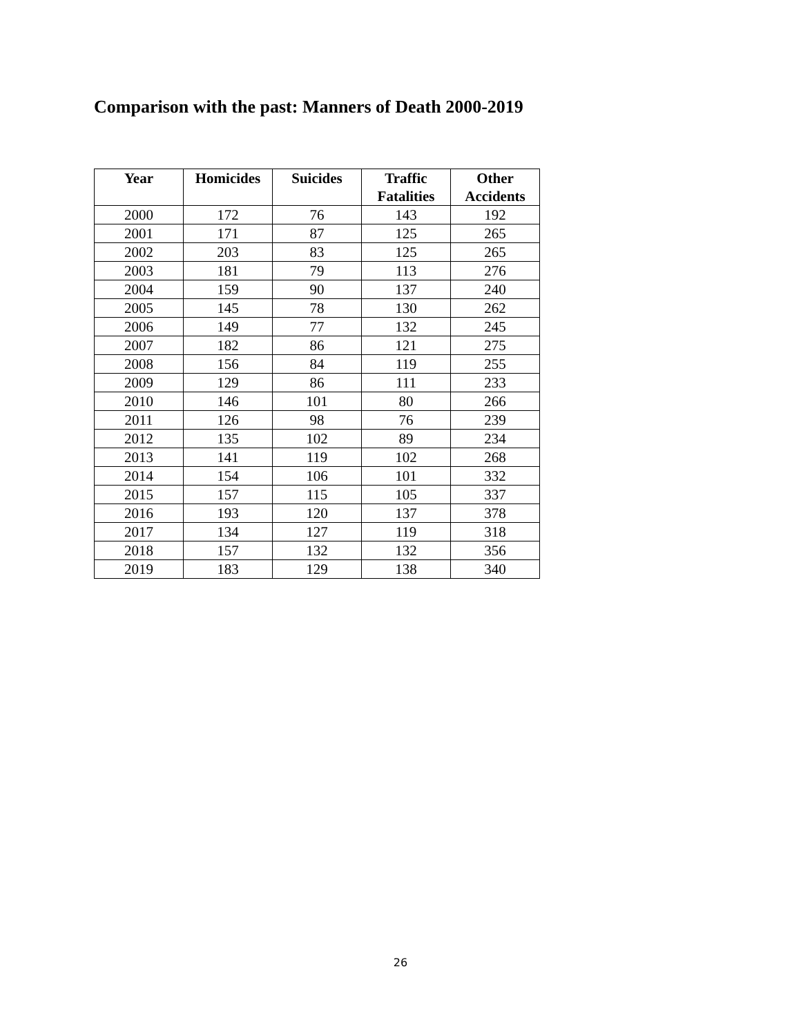Comparison with the past: Manners of Death 2000-2019
| Year | Homicides | Suicides | Traffic Fatalities | Other Accidents |
| --- | --- | --- | --- | --- |
| 2000 | 172 | 76 | 143 | 192 |
| 2001 | 171 | 87 | 125 | 265 |
| 2002 | 203 | 83 | 125 | 265 |
| 2003 | 181 | 79 | 113 | 276 |
| 2004 | 159 | 90 | 137 | 240 |
| 2005 | 145 | 78 | 130 | 262 |
| 2006 | 149 | 77 | 132 | 245 |
| 2007 | 182 | 86 | 121 | 275 |
| 2008 | 156 | 84 | 119 | 255 |
| 2009 | 129 | 86 | 111 | 233 |
| 2010 | 146 | 101 | 80 | 266 |
| 2011 | 126 | 98 | 76 | 239 |
| 2012 | 135 | 102 | 89 | 234 |
| 2013 | 141 | 119 | 102 | 268 |
| 2014 | 154 | 106 | 101 | 332 |
| 2015 | 157 | 115 | 105 | 337 |
| 2016 | 193 | 120 | 137 | 378 |
| 2017 | 134 | 127 | 119 | 318 |
| 2018 | 157 | 132 | 132 | 356 |
| 2019 | 183 | 129 | 138 | 340 |
26